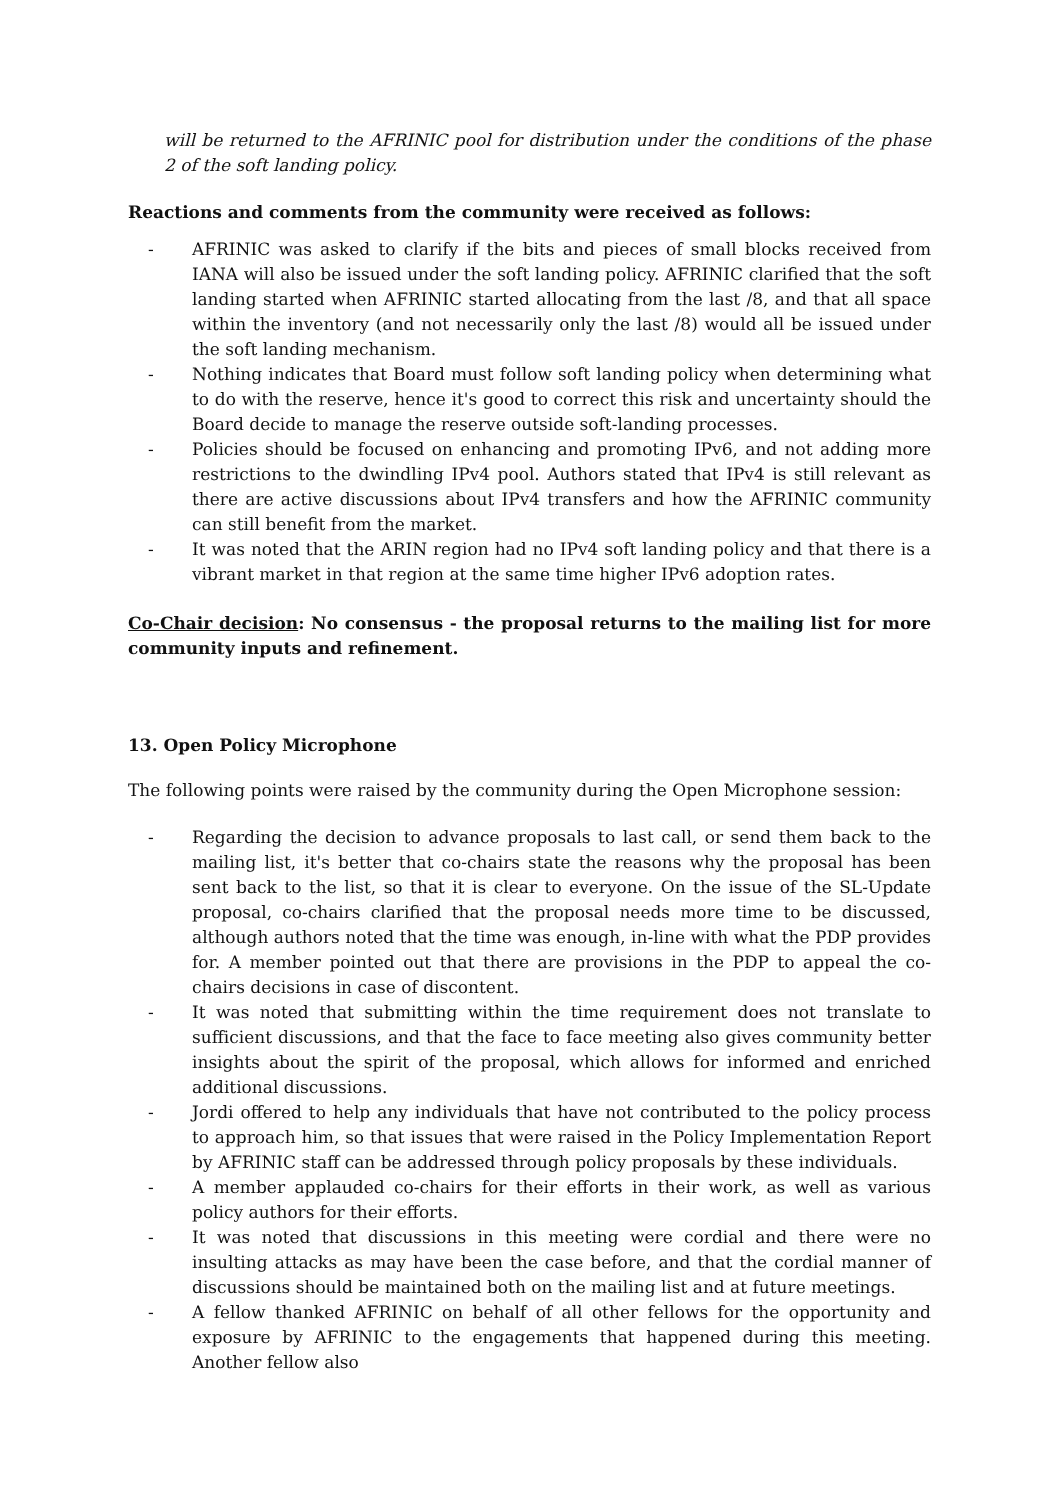will be returned to the AFRINIC pool for distribution under the conditions of the phase 2 of the soft landing policy.
Reactions and comments from the community were received as follows:
- AFRINIC was asked to clarify if the bits and pieces of small blocks received from IANA will also be issued under the soft landing policy. AFRINIC clarified that the soft landing started when AFRINIC started allocating from the last /8, and that all space within the inventory (and not necessarily only the last /8) would all be issued under the soft landing mechanism.
- Nothing indicates that Board must follow soft landing policy when determining what to do with the reserve, hence it's good to correct this risk and uncertainty should the Board decide to manage the reserve outside soft-landing processes.
- Policies should be focused on enhancing and promoting IPv6, and not adding more restrictions to the dwindling IPv4 pool. Authors stated that IPv4 is still relevant as there are active discussions about IPv4 transfers and how the AFRINIC community can still benefit from the market.
- It was noted that the ARIN region had no IPv4 soft landing policy and that there is a vibrant market in that region at the same time higher IPv6 adoption rates.
Co-Chair decision: No consensus - the proposal returns to the mailing list for more community inputs and refinement.
13. Open Policy Microphone
The following points were raised by the community during the Open Microphone session:
- Regarding the decision to advance proposals to last call, or send them back to the mailing list, it's better that co-chairs state the reasons why the proposal has been sent back to the list, so that it is clear to everyone. On the issue of the SL-Update proposal, co-chairs clarified that the proposal needs more time to be discussed, although authors noted that the time was enough, in-line with what the PDP provides for. A member pointed out that there are provisions in the PDP to appeal the co-chairs decisions in case of discontent.
- It was noted that submitting within the time requirement does not translate to sufficient discussions, and that the face to face meeting also gives community better insights about the spirit of the proposal, which allows for informed and enriched additional discussions.
- Jordi offered to help any individuals that have not contributed to the policy process to approach him, so that issues that were raised in the Policy Implementation Report by AFRINIC staff can be addressed through policy proposals by these individuals.
- A member applauded co-chairs for their efforts in their work, as well as various policy authors for their efforts.
- It was noted that discussions in this meeting were cordial and there were no insulting attacks as may have been the case before, and that the cordial manner of discussions should be maintained both on the mailing list and at future meetings.
- A fellow thanked AFRINIC on behalf of all other fellows for the opportunity and exposure by AFRINIC to the engagements that happened during this meeting. Another fellow also